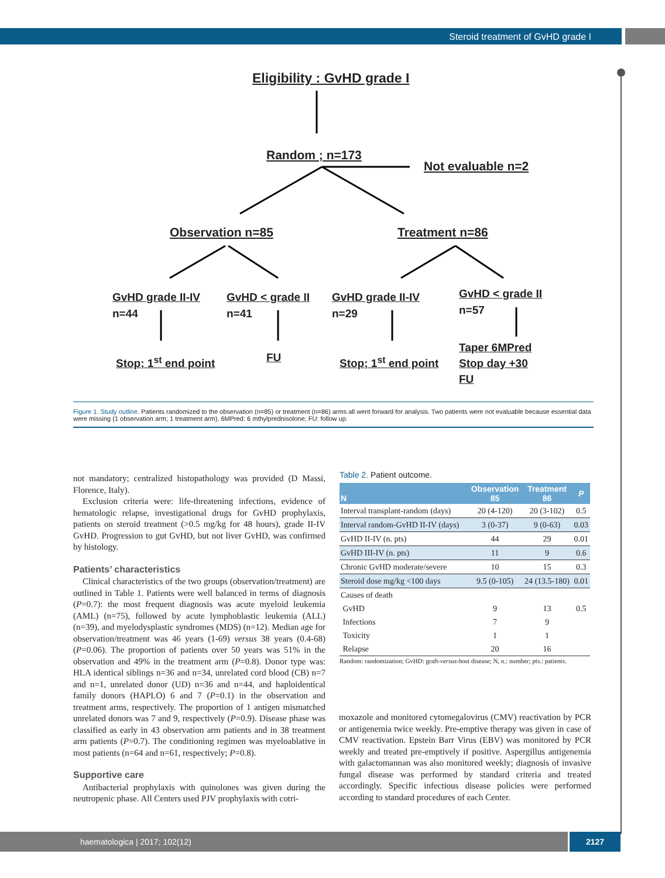Steroid treatment of GvHD grade I
Eligibility : GvHD grade I
Random ; n=173
Not evaluable n=2
Observation n=85 Treatment n=86
GvHD grade II-IV
n=44
GvHD < grade II
n=41
GvHD grade II-IV
n=29
GvHD < grade II
n=57
Stop; 1<sup>st</sup> end point FU Stop; 1<sup>st</sup> end point
Taper 6MPred
Stop day +30
FU
Figure 1. Study outline. Patients randomized to the observation (n=85) or treatment (n=86) arms all went forward for analysis. Two patients were not evaluable because essential data were missing (1 observation arm; 1 treatment arm). 6MPred: 6 mthylprednisolone; FU: follow up.
not mandatory; centralized histopathology was provided (D Massi, Florence, Italy).
Exclusion criteria were: life-threatening infections, evidence of hematologic relapse, investigational drugs for GvHD prophylaxis, patients on steroid treatment (>0.5 mg/kg for 48 hours), grade II-IV GvHD. Progression to gut GvHD, but not liver GvHD, was confirmed by histology.
Patients’ characteristics
Clinical characteristics of the two groups (observation/treatment) are outlined in Table 1. Patients were well balanced in terms of diagnosis (P=0.7): the most frequent diagnosis was acute myeloid leukemia (AML) (n=75), followed by acute lymphoblastic leukemia (ALL) (n=39), and myelodysplastic syndromes (MDS) (n=12). Median age for observation/treatment was 46 years (1-69) versus 38 years (0.4-68) (P=0.06). The proportion of patients over 50 years was 51% in the observation and 49% in the treatment arm (P=0.8). Donor type was: HLA identical siblings n=36 and n=34, unrelated cord blood (CB) n=7 and n=1, unrelated donor (UD) n=36 and n=44, and haploidentical family donors (HAPLO) 6 and 7 (P=0.1) in the observation and treatment arms, respectively. The proportion of 1 antigen mismatched unrelated donors was 7 and 9, respectively (P=0.9). Disease phase was classified as early in 43 observation arm patients and in 38 treatment arm patients (P=0.7). The conditioning regimen was myeloablative in most patients (n=64 and n=61, respectively; P=0.8).
Supportive care
Antibacterial prophylaxis with quinolones was given during the neutropenic phase. All Centers used PJV prophylaxis with cotri-
Table 2. Patient outcome.
| N | Observation 85 | Treatment 86 | P |
| --- | --- | --- | --- |
| Interval transplant-random (days) | 20 (4-120) | 20 (3-102) | 0.5 |
| Interval random-GvHD II-IV (days) | 3 (0-37) | 9 (0-63) | 0.03 |
| GvHD II-IV (n. pts) | 44 | 29 | 0.01 |
| GvHD III-IV (n. pts) | 11 | 9 | 0.6 |
| Chronic GvHD moderate/severe | 10 | 15 | 0.3 |
| Steroid dose mg/kg <100 days | 9.5 (0-105) | 24 (13.5-180) | 0.01 |
| Causes of death | | | |
| GvHD | 9 | 13 | 0.5 |
| Infections | 7 | 9 | |
| Toxicity | 1 | 1 | |
| Relapse | 20 | 16 | |
Random: randomization; GvHD: graft-versus-host disease; N, n.: number; pts.: patients.
moxazole and monitored cytomegalovirus (CMV) reactivation by PCR or antigenemia twice weekly. Pre-emptive therapy was given in case of CMV reactivation. Epstein Barr Virus (EBV) was monitored by PCR weekly and treated pre-emptively if positive. Aspergillus antigenemia with galactomannan was also monitored weekly; diagnosis of invasive fungal disease was performed by standard criteria and treated accordingly. Specific infectious disease policies were performed according to standard procedures of each Center.
haematologica | 2017; 102(12) 2127